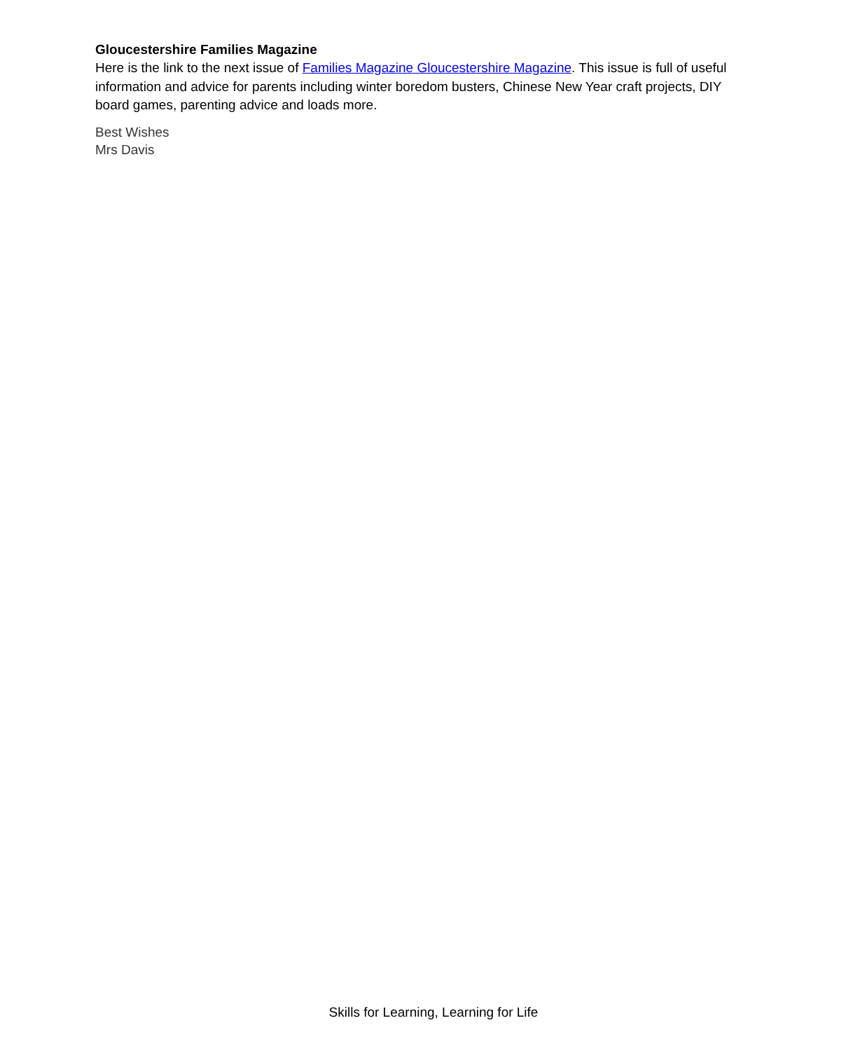Gloucestershire Families Magazine
Here is the link to the next issue of Families Magazine Gloucestershire Magazine. This issue is full of useful information and advice for parents including winter boredom busters, Chinese New Year craft projects, DIY board games, parenting advice and loads more.
Best Wishes
Mrs Davis
Skills for Learning, Learning for Life